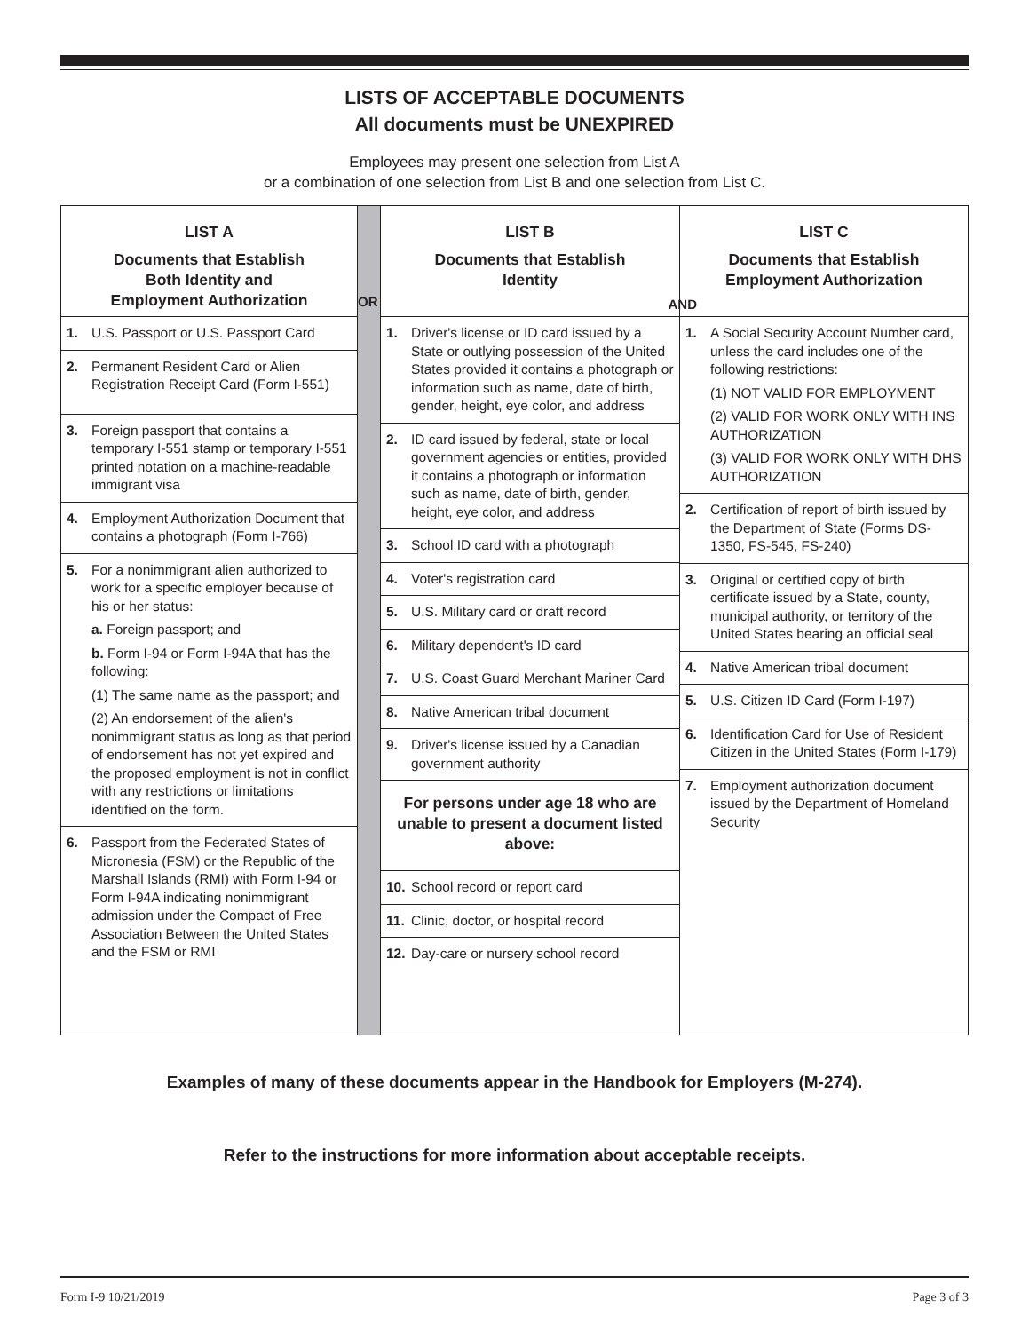LISTS OF ACCEPTABLE DOCUMENTS
All documents must be UNEXPIRED
Employees may present one selection from List A
or a combination of one selection from List B and one selection from List C.
LIST A
Documents that Establish
Both Identity and
Employment Authorization
1. U.S. Passport or U.S. Passport Card
2. Permanent Resident Card or Alien Registration Receipt Card (Form I-551)
3. Foreign passport that contains a temporary I-551 stamp or temporary I-551 printed notation on a machine-readable immigrant visa
4. Employment Authorization Document that contains a photograph (Form I-766)
5. For a nonimmigrant alien authorized to work for a specific employer because of his or her status:
a. Foreign passport; and
b. Form I-94 or Form I-94A that has the following:
(1) The same name as the passport; and
(2) An endorsement of the alien's nonimmigrant status as long as that period of endorsement has not yet expired and the proposed employment is not in conflict with any restrictions or limitations identified on the form.
6. Passport from the Federated States of Micronesia (FSM) or the Republic of the Marshall Islands (RMI) with Form I-94 or Form I-94A indicating nonimmigrant admission under the Compact of Free Association Between the United States and the FSM or RMI
OR
LIST B
Documents that Establish
Identity
AND
1. Driver's license or ID card issued by a State or outlying possession of the United States provided it contains a photograph or information such as name, date of birth, gender, height, eye color, and address
2. ID card issued by federal, state or local government agencies or entities, provided it contains a photograph or information such as name, date of birth, gender, height, eye color, and address
3. School ID card with a photograph
4. Voter's registration card
5. U.S. Military card or draft record
6. Military dependent's ID card
7. U.S. Coast Guard Merchant Mariner Card
8. Native American tribal document
9. Driver's license issued by a Canadian government authority
For persons under age 18 who are unable to present a document listed above:
10. School record or report card
11. Clinic, doctor, or hospital record
12. Day-care or nursery school record
LIST C
Documents that Establish
Employment Authorization
1. A Social Security Account Number card, unless the card includes one of the following restrictions:
(1) NOT VALID FOR EMPLOYMENT
(2) VALID FOR WORK ONLY WITH INS AUTHORIZATION
(3) VALID FOR WORK ONLY WITH DHS AUTHORIZATION
2. Certification of report of birth issued by the Department of State (Forms DS-1350, FS-545, FS-240)
3. Original or certified copy of birth certificate issued by a State, county, municipal authority, or territory of the United States bearing an official seal
4. Native American tribal document
5. U.S. Citizen ID Card (Form I-197)
6. Identification Card for Use of Resident Citizen in the United States (Form I-179)
7. Employment authorization document issued by the Department of Homeland Security
Examples of many of these documents appear in the Handbook for Employers (M-274).
Refer to the instructions for more information about acceptable receipts.
Form I-9 10/21/2019 Page 3 of 3